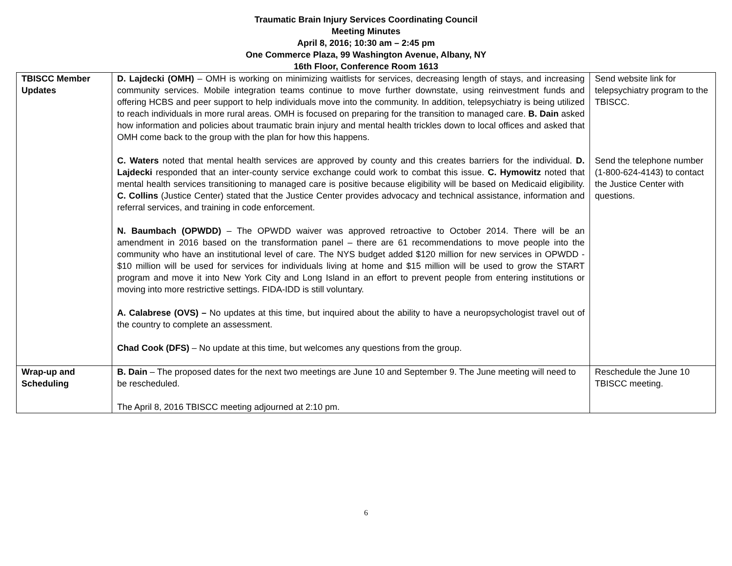Traumatic Brain Injury Services Coordinating Council
Meeting Minutes
April 8, 2016; 10:30 am – 2:45 pm
One Commerce Plaza, 99 Washington Avenue, Albany, NY
16th Floor, Conference Room 1613
| TBISCC Member Updates | D. Lajdecki (OMH) – OMH is working on minimizing waitlists for services, decreasing length of stays, and increasing community services. Mobile integration teams continue to move further downstate, using reinvestment funds and offering HCBS and peer support to help individuals move into the community. In addition, telepsychiatry is being utilized to reach individuals in more rural areas. OMH is focused on preparing for the transition to managed care. B. Dain asked how information and policies about traumatic brain injury and mental health trickles down to local offices and asked that OMH come back to the group with the plan for how this happens. C. Waters noted that mental health services are approved by county and this creates barriers for the individual. D. Lajdecki responded that an inter-county service exchange could work to combat this issue. C. Hymowitz noted that mental health services transitioning to managed care is positive because eligibility will be based on Medicaid eligibility. C. Collins (Justice Center) stated that the Justice Center provides advocacy and technical assistance, information and referral services, and training in code enforcement. N. Baumbach (OPWDD) – The OPWDD waiver was approved retroactive to October 2014. There will be an amendment in 2016 based on the transformation panel – there are 61 recommendations to move people into the community who have an institutional level of care. The NYS budget added $120 million for new services in OPWDD - $10 million will be used for services for individuals living at home and $15 million will be used to grow the START program and move it into New York City and Long Island in an effort to prevent people from entering institutions or moving into more restrictive settings. FIDA-IDD is still voluntary. A. Calabrese (OVS) – No updates at this time, but inquired about the ability to have a neuropsychologist travel out of the country to complete an assessment. Chad Cook (DFS) – No update at this time, but welcomes any questions from the group. | Send website link for telepsychiatry program to the TBISCC. Send the telephone number (1-800-624-4143) to contact the Justice Center with questions. |
| Wrap-up and Scheduling | B. Dain – The proposed dates for the next two meetings are June 10 and September 9. The June meeting will need to be rescheduled. The April 8, 2016 TBISCC meeting adjourned at 2:10 pm. | Reschedule the June 10 TBISCC meeting. |
6